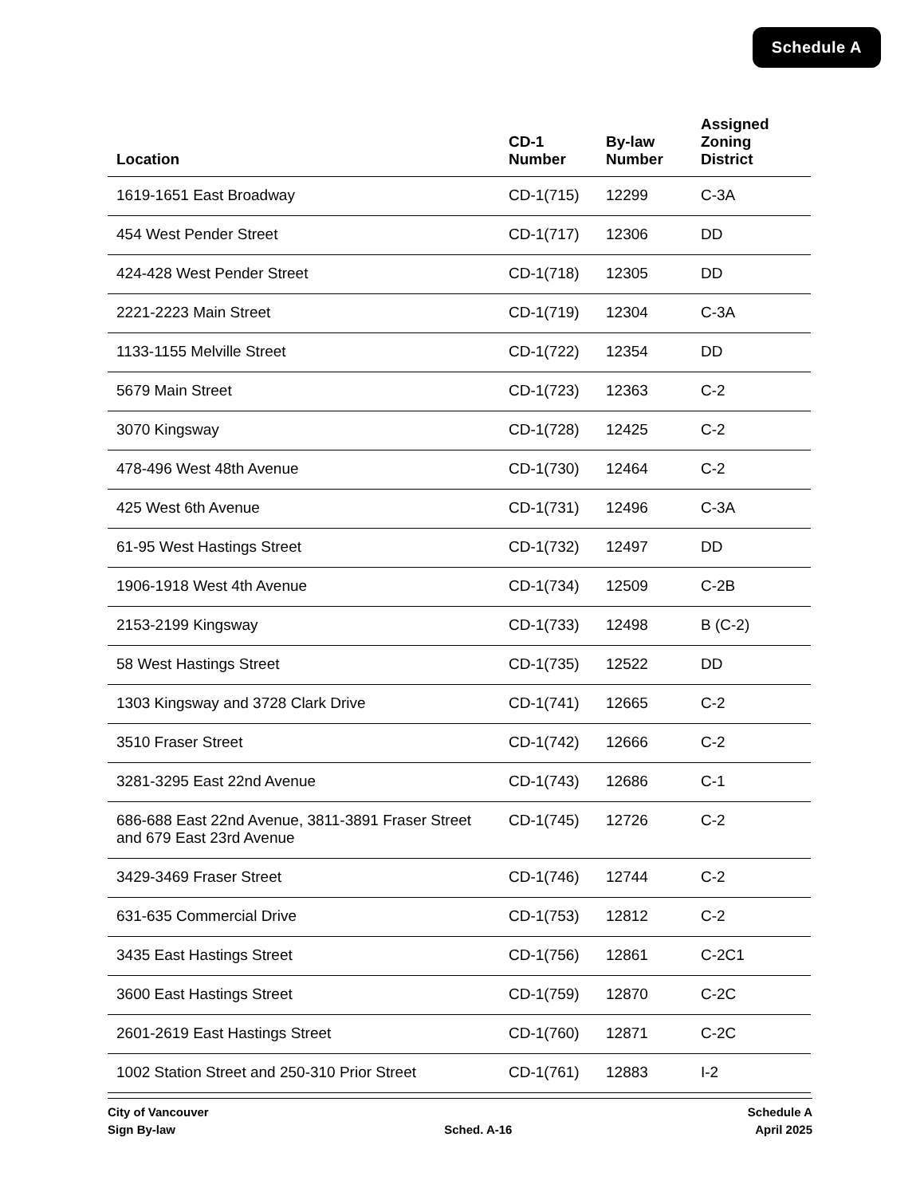Schedule A
| Location | CD-1 Number | By-law Number | Assigned Zoning District |
| --- | --- | --- | --- |
| 1619-1651 East Broadway | CD-1(715) | 12299 | C-3A |
| 454 West Pender Street | CD-1(717) | 12306 | DD |
| 424-428 West Pender Street | CD-1(718) | 12305 | DD |
| 2221-2223 Main Street | CD-1(719) | 12304 | C-3A |
| 1133-1155 Melville Street | CD-1(722) | 12354 | DD |
| 5679 Main Street | CD-1(723) | 12363 | C-2 |
| 3070 Kingsway | CD-1(728) | 12425 | C-2 |
| 478-496 West 48th Avenue | CD-1(730) | 12464 | C-2 |
| 425 West 6th Avenue | CD-1(731) | 12496 | C-3A |
| 61-95 West Hastings Street | CD-1(732) | 12497 | DD |
| 1906-1918 West 4th Avenue | CD-1(734) | 12509 | C-2B |
| 2153-2199 Kingsway | CD-1(733) | 12498 | B (C-2) |
| 58 West Hastings Street | CD-1(735) | 12522 | DD |
| 1303 Kingsway and 3728 Clark Drive | CD-1(741) | 12665 | C-2 |
| 3510 Fraser Street | CD-1(742) | 12666 | C-2 |
| 3281-3295 East 22nd Avenue | CD-1(743) | 12686 | C-1 |
| 686-688 East 22nd Avenue, 3811-3891 Fraser Street and 679 East 23rd Avenue | CD-1(745) | 12726 | C-2 |
| 3429-3469 Fraser Street | CD-1(746) | 12744 | C-2 |
| 631-635 Commercial Drive | CD-1(753) | 12812 | C-2 |
| 3435 East Hastings Street | CD-1(756) | 12861 | C-2C1 |
| 3600 East Hastings Street | CD-1(759) | 12870 | C-2C |
| 2601-2619 East Hastings Street | CD-1(760) | 12871 | C-2C |
| 1002 Station Street and 250-310 Prior Street | CD-1(761) | 12883 | I-2 |
City of Vancouver
Sign By-law
Sched. A-16 Schedule A
April 2025